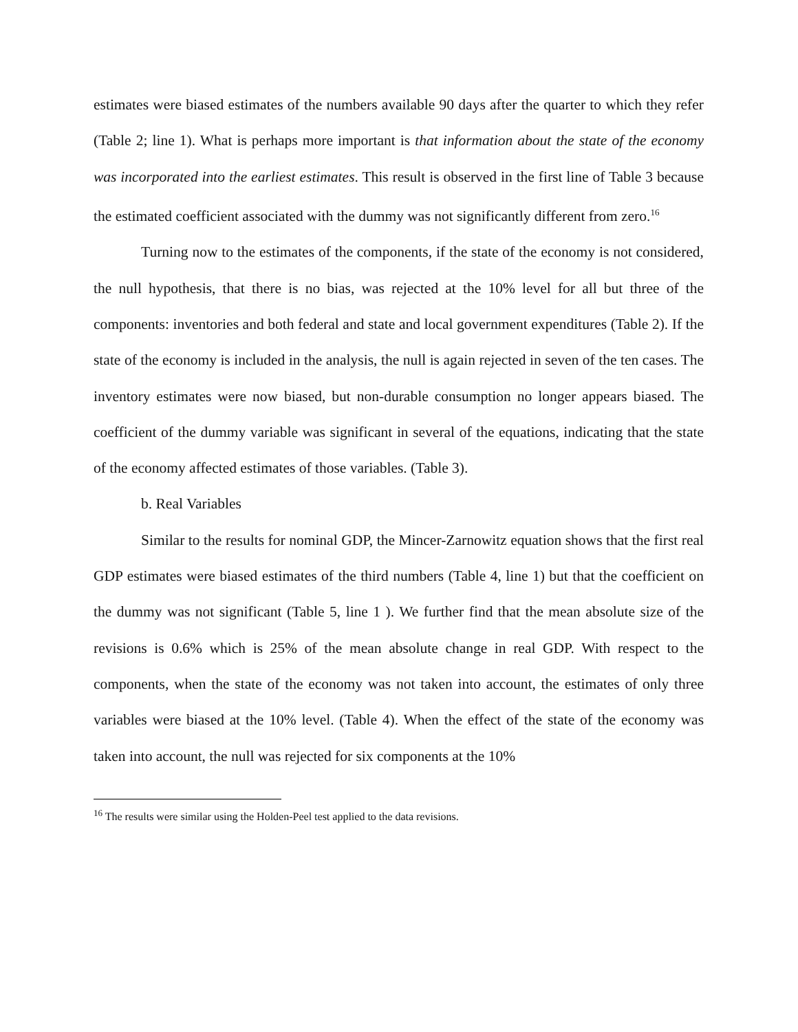estimates were biased estimates of the numbers available 90 days after the quarter to which they refer (Table 2; line 1). What is perhaps more important is that information about the state of the economy was incorporated into the earliest estimates. This result is observed in the first line of Table 3 because the estimated coefficient associated with the dummy was not significantly different from zero.<sup>16</sup>
Turning now to the estimates of the components, if the state of the economy is not considered, the null hypothesis, that there is no bias, was rejected at the 10% level for all but three of the components: inventories and both federal and state and local government expenditures (Table 2). If the state of the economy is included in the analysis, the null is again rejected in seven of the ten cases. The inventory estimates were now biased, but non-durable consumption no longer appears biased. The coefficient of the dummy variable was significant in several of the equations, indicating that the state of the economy affected estimates of those variables. (Table 3).
b. Real Variables
Similar to the results for nominal GDP, the Mincer-Zarnowitz equation shows that the first real GDP estimates were biased estimates of the third numbers (Table 4, line 1) but that the coefficient on the dummy was not significant (Table 5, line 1 ). We further find that the mean absolute size of the revisions is 0.6% which is 25% of the mean absolute change in real GDP. With respect to the components, when the state of the economy was not taken into account, the estimates of only three variables were biased at the 10% level. (Table 4). When the effect of the state of the economy was taken into account, the null was rejected for six components at the 10%
<sup>16</sup> The results were similar using the Holden-Peel test applied to the data revisions.